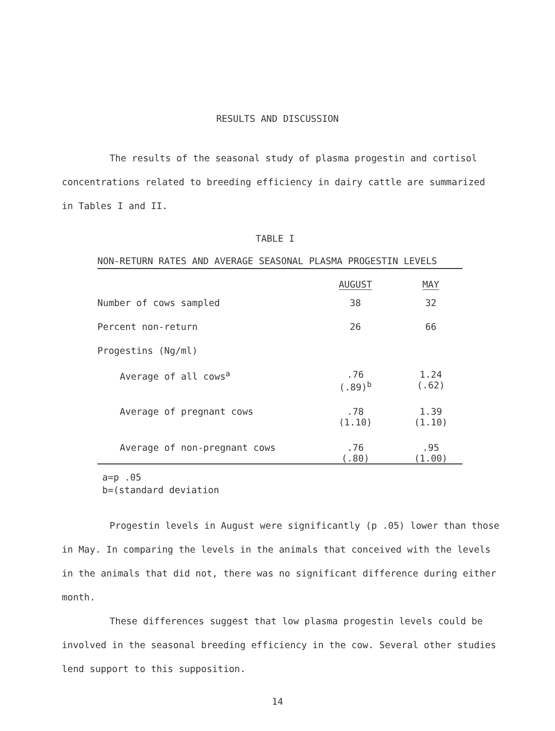RESULTS AND DISCUSSION
The results of the seasonal study of plasma progestin and cortisol concentrations related to breeding efficiency in dairy cattle are summarized in Tables I and II.
TABLE I
NON-RETURN RATES AND AVERAGE SEASONAL PLASMA PROGESTIN LEVELS
| | AUGUST | MAY |
| --- | --- | --- |
| Number of cows sampled | 38 | 32 |
| Percent non-return | 26 | 66 |
| Progestins (Ng/ml) | | |
| Average of all cows<sup>a</sup> | .76 (.89)<sup>b</sup> | 1.24 (.62) |
| Average of pregnant cows | .78 (1.10) | 1.39 (1.10) |
| Average of non-pregnant cows | .76 (.80) | .95 (1.00) |
a=p .05
b=(standard deviation
Progestin levels in August were significantly (p .05) lower than those in May. In comparing the levels in the animals that conceived with the levels in the animals that did not, there was no significant difference during either month.
These differences suggest that low plasma progestin levels could be involved in the seasonal breeding efficiency in the cow. Several other studies lend support to this supposition.
14